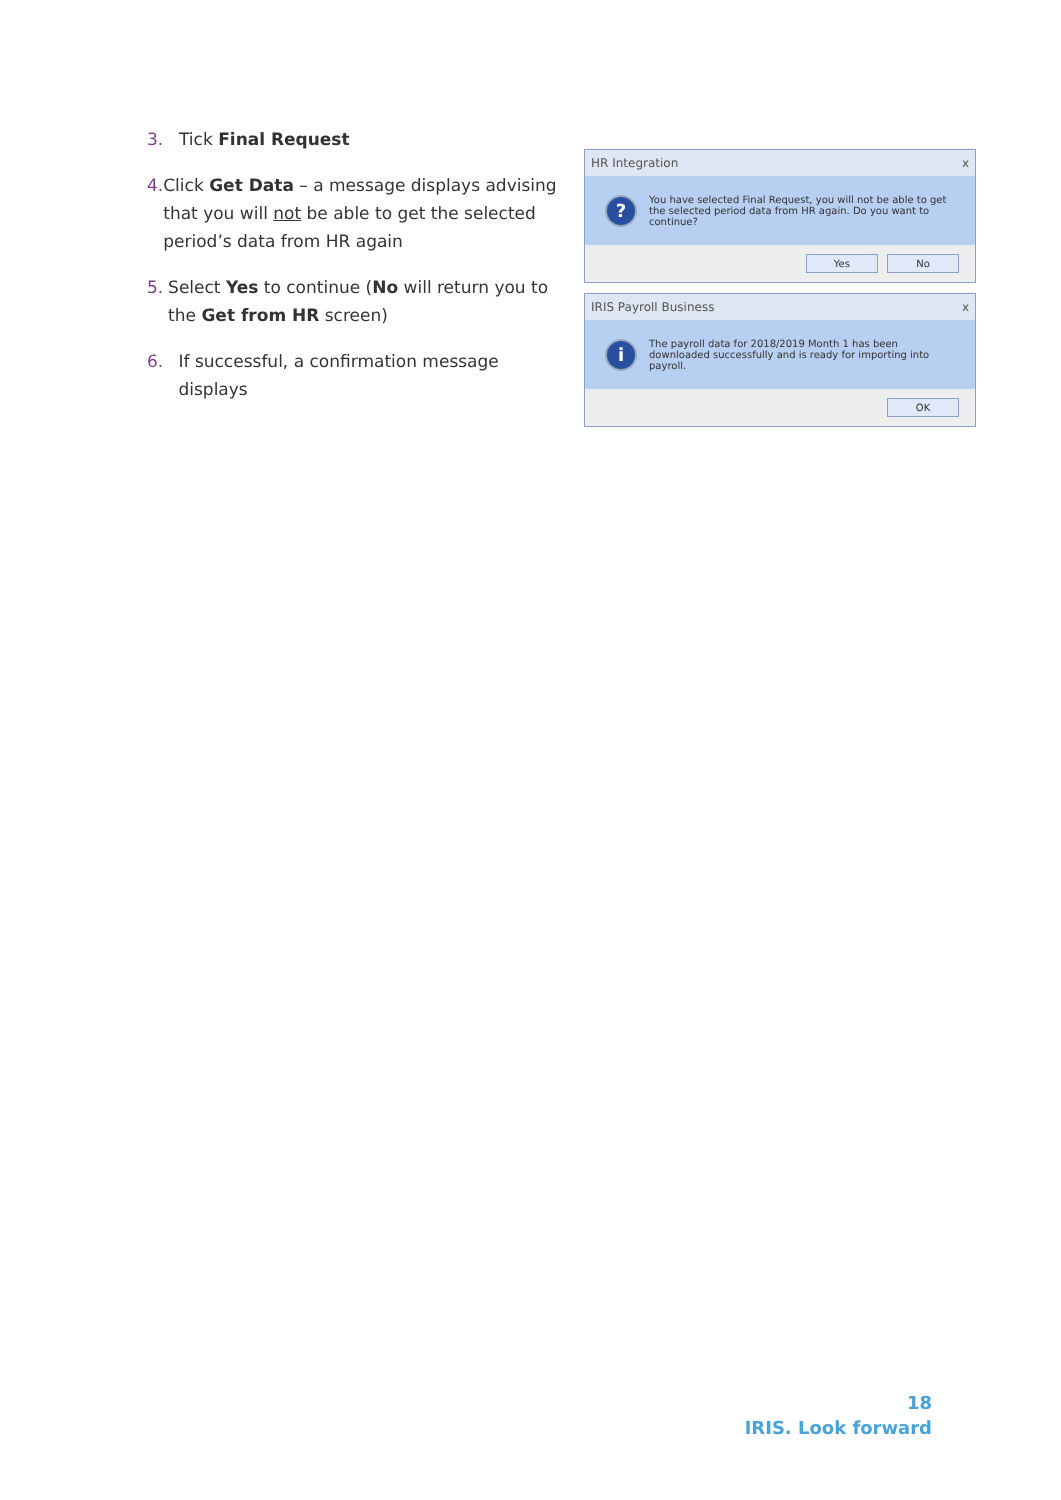3. Tick Final Request
4. Click Get Data – a message displays advising that you will not be able to get the selected period’s data from HR again
5. Select Yes to continue (No will return you to the Get from HR screen)
6. If successful, a confirmation message displays
HR Integration x
?
You have selected Final Request, you will not be able to get the selected period data from HR again. Do you want to continue?
Yes No
IRIS Payroll Business x
i
The payroll data for 2018/2019 Month 1 has been downloaded successfully and is ready for importing into payroll.
OK
18
IRIS. Look forward